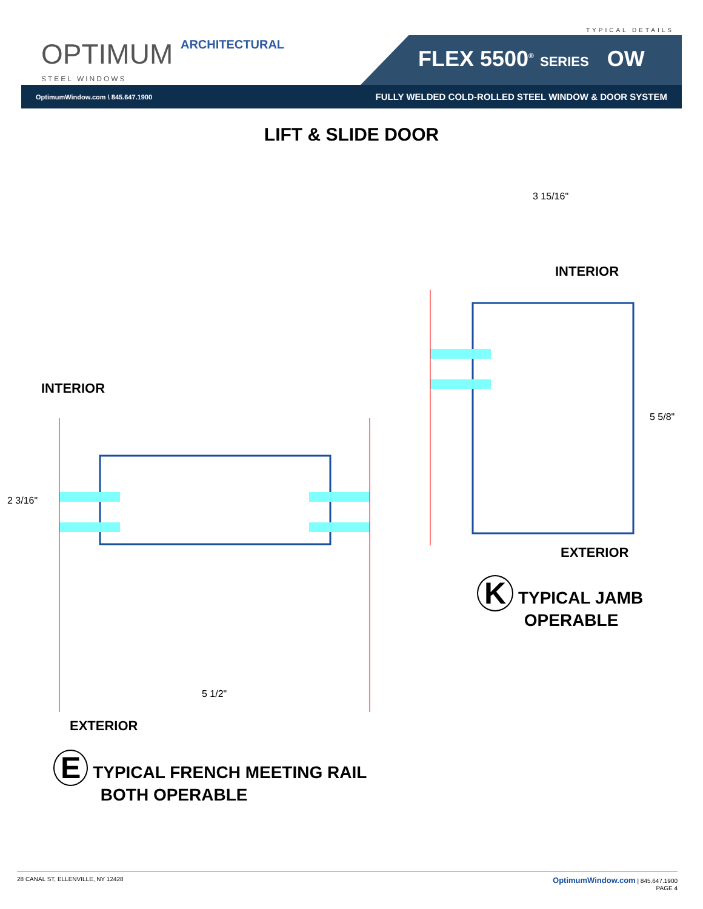TYPICAL DETAILS
OPTIMUM ARCHITECTURAL
STEEL WINDOWS
FLEX 5500<sup>®</sup> SERIES OW
OptimumWindow.com \ 845.647.1900 FULLY WELDED COLD-ROLLED STEEL WINDOW & DOOR SYSTEM
LIFT & SLIDE DOOR
3 15/16"
5 5/8"
2 3/16"
5 1/2"
INTERIOR
INTERIOR
EXTERIOR
K TYPICAL JAMB
OPERABLE
EXTERIOR
E TYPICAL FRENCH MEETING RAIL
BOTH OPERABLE
28 CANAL ST, ELLENVILLE, NY 12428 OptimumWindow.com | 845.647.1900
PAGE 4